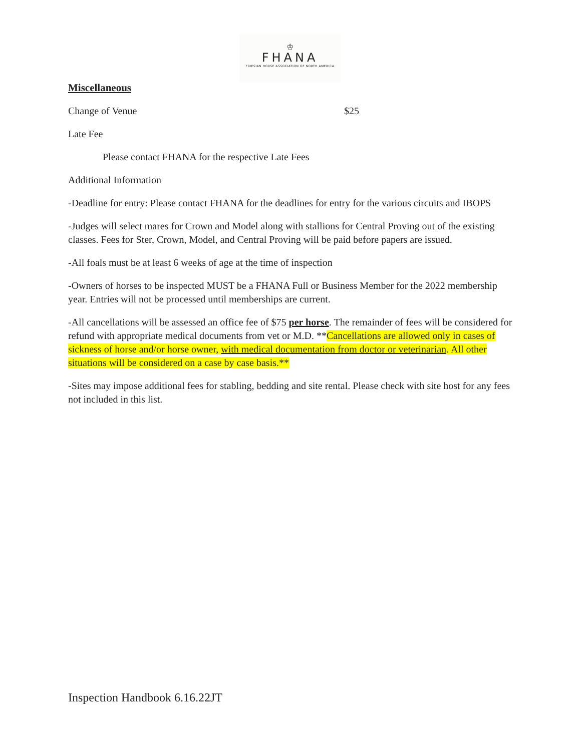♔
FHANA
FRIESIAN HORSE ASSOCIATION OF NORTH AMERICA
Miscellaneous
Change of Venue $25
Late Fee
Please contact FHANA for the respective Late Fees
Additional Information
-Deadline for entry: Please contact FHANA for the deadlines for entry for the various circuits and IBOPS
-Judges will select mares for Crown and Model along with stallions for Central Proving out of the existing classes. Fees for Ster, Crown, Model, and Central Proving will be paid before papers are issued.
-All foals must be at least 6 weeks of age at the time of inspection
-Owners of horses to be inspected MUST be a FHANA Full or Business Member for the 2022 membership year. Entries will not be processed until memberships are current.
-All cancellations will be assessed an office fee of $75 per horse. The remainder of fees will be considered for refund with appropriate medical documents from vet or M.D. **Cancellations are allowed only in cases of sickness of horse and/or horse owner, with medical documentation from doctor or veterinarian. All other situations will be considered on a case by case basis.**
-Sites may impose additional fees for stabling, bedding and site rental. Please check with site host for any fees not included in this list.
Inspection Handbook 6.16.22JT